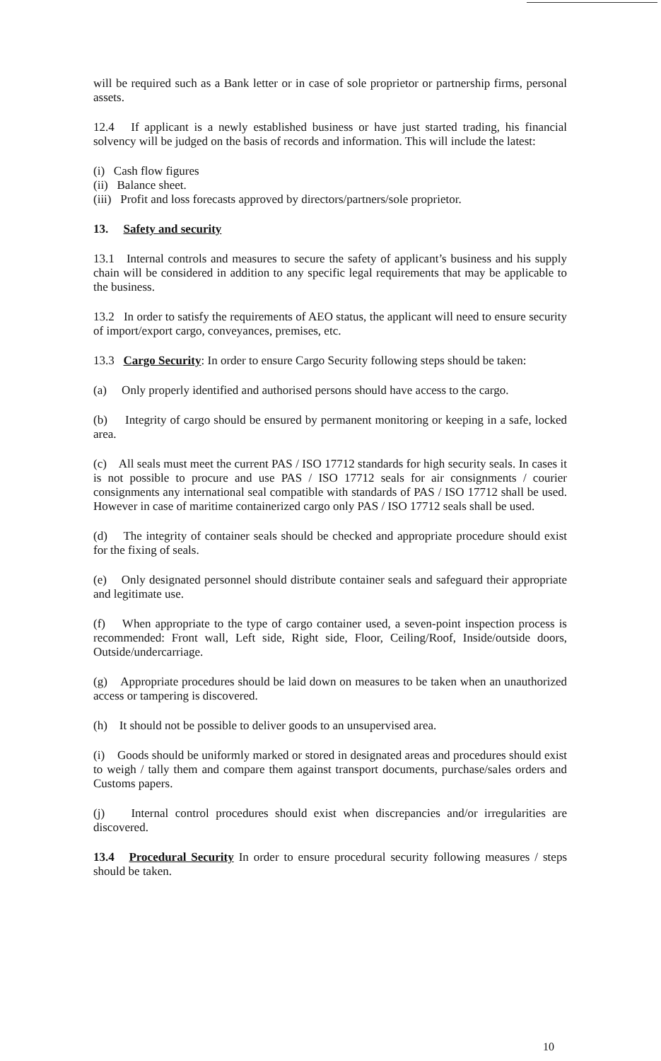will be required such as a Bank letter or in case of sole proprietor or partnership firms, personal assets.
12.4 If applicant is a newly established business or have just started trading, his financial solvency will be judged on the basis of records and information. This will include the latest:
(i) Cash flow figures
(ii) Balance sheet.
(iii) Profit and loss forecasts approved by directors/partners/sole proprietor.
13. Safety and security
13.1 Internal controls and measures to secure the safety of applicant’s business and his supply chain will be considered in addition to any specific legal requirements that may be applicable to the business.
13.2 In order to satisfy the requirements of AEO status, the applicant will need to ensure security of import/export cargo, conveyances, premises, etc.
13.3 Cargo Security: In order to ensure Cargo Security following steps should be taken:
(a) Only properly identified and authorised persons should have access to the cargo.
(b) Integrity of cargo should be ensured by permanent monitoring or keeping in a safe, locked area.
(c) All seals must meet the current PAS / ISO 17712 standards for high security seals. In cases it is not possible to procure and use PAS / ISO 17712 seals for air consignments / courier consignments any international seal compatible with standards of PAS / ISO 17712 shall be used. However in case of maritime containerized cargo only PAS / ISO 17712 seals shall be used.
(d) The integrity of container seals should be checked and appropriate procedure should exist for the fixing of seals.
(e) Only designated personnel should distribute container seals and safeguard their appropriate and legitimate use.
(f) When appropriate to the type of cargo container used, a seven-point inspection process is recommended: Front wall, Left side, Right side, Floor, Ceiling/Roof, Inside/outside doors, Outside/undercarriage.
(g) Appropriate procedures should be laid down on measures to be taken when an unauthorized access or tampering is discovered.
(h) It should not be possible to deliver goods to an unsupervised area.
(i) Goods should be uniformly marked or stored in designated areas and procedures should exist to weigh / tally them and compare them against transport documents, purchase/sales orders and Customs papers.
(j) Internal control procedures should exist when discrepancies and/or irregularities are discovered.
13.4 Procedural Security In order to ensure procedural security following measures / steps should be taken.
10